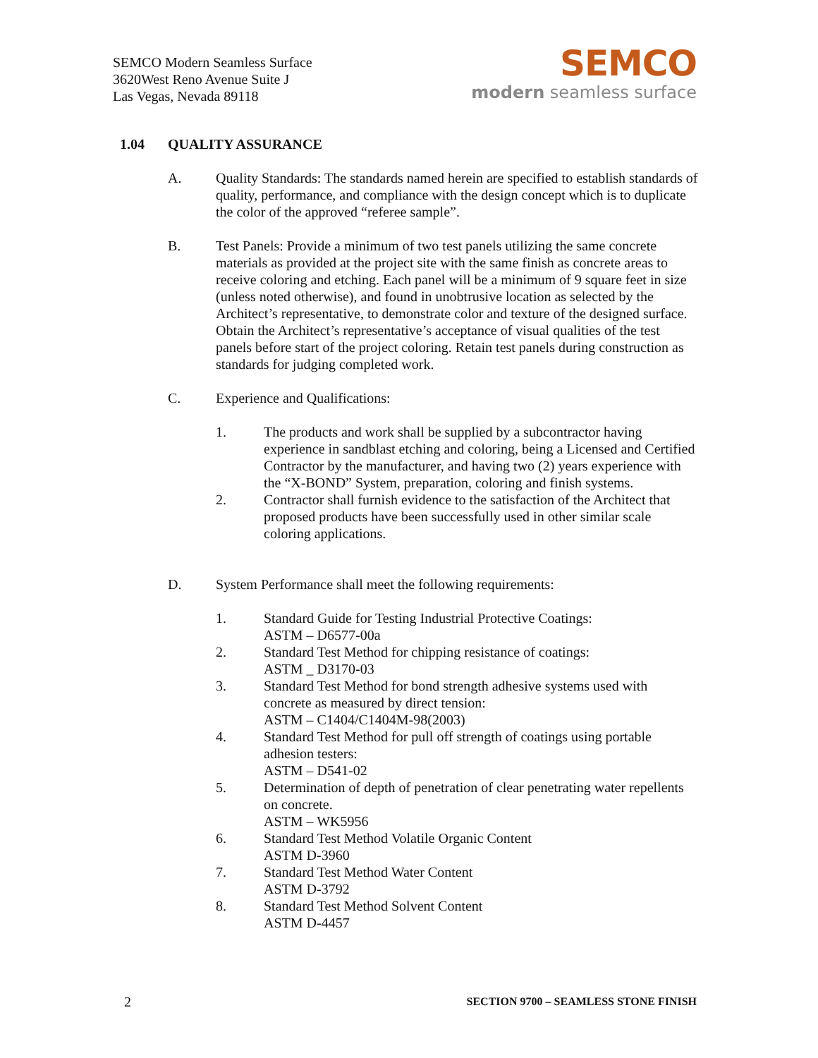SEMCO Modern Seamless Surface
3620West Reno Avenue Suite J
Las Vegas, Nevada 89118
SEMCO
modern seamless surface
1.04 QUALITY ASSURANCE
A. Quality Standards: The standards named herein are specified to establish standards of quality, performance, and compliance with the design concept which is to duplicate the color of the approved “referee sample”.
B. Test Panels: Provide a minimum of two test panels utilizing the same concrete materials as provided at the project site with the same finish as concrete areas to receive coloring and etching. Each panel will be a minimum of 9 square feet in size (unless noted otherwise), and found in unobtrusive location as selected by the Architect’s representative, to demonstrate color and texture of the designed surface. Obtain the Architect’s representative’s acceptance of visual qualities of the test panels before start of the project coloring. Retain test panels during construction as standards for judging completed work.
C. Experience and Qualifications:
1. The products and work shall be supplied by a subcontractor having experience in sandblast etching and coloring, being a Licensed and Certified Contractor by the manufacturer, and having two (2) years experience with the “X-BOND” System, preparation, coloring and finish systems.
2. Contractor shall furnish evidence to the satisfaction of the Architect that proposed products have been successfully used in other similar scale coloring applications.
D. System Performance shall meet the following requirements:
1. Standard Guide for Testing Industrial Protective Coatings:
ASTM – D6577-00a
2. Standard Test Method for chipping resistance of coatings:
ASTM _ D3170-03
3. Standard Test Method for bond strength adhesive systems used with concrete as measured by direct tension:
ASTM – C1404/C1404M-98(2003)
4. Standard Test Method for pull off strength of coatings using portable adhesion testers:
ASTM – D541-02
5. Determination of depth of penetration of clear penetrating water repellents on concrete.
ASTM – WK5956
6. Standard Test Method Volatile Organic Content
ASTM D-3960
7. Standard Test Method Water Content
ASTM D-3792
8. Standard Test Method Solvent Content
ASTM D-4457
2 SECTION 9700 – SEAMLESS STONE FINISH